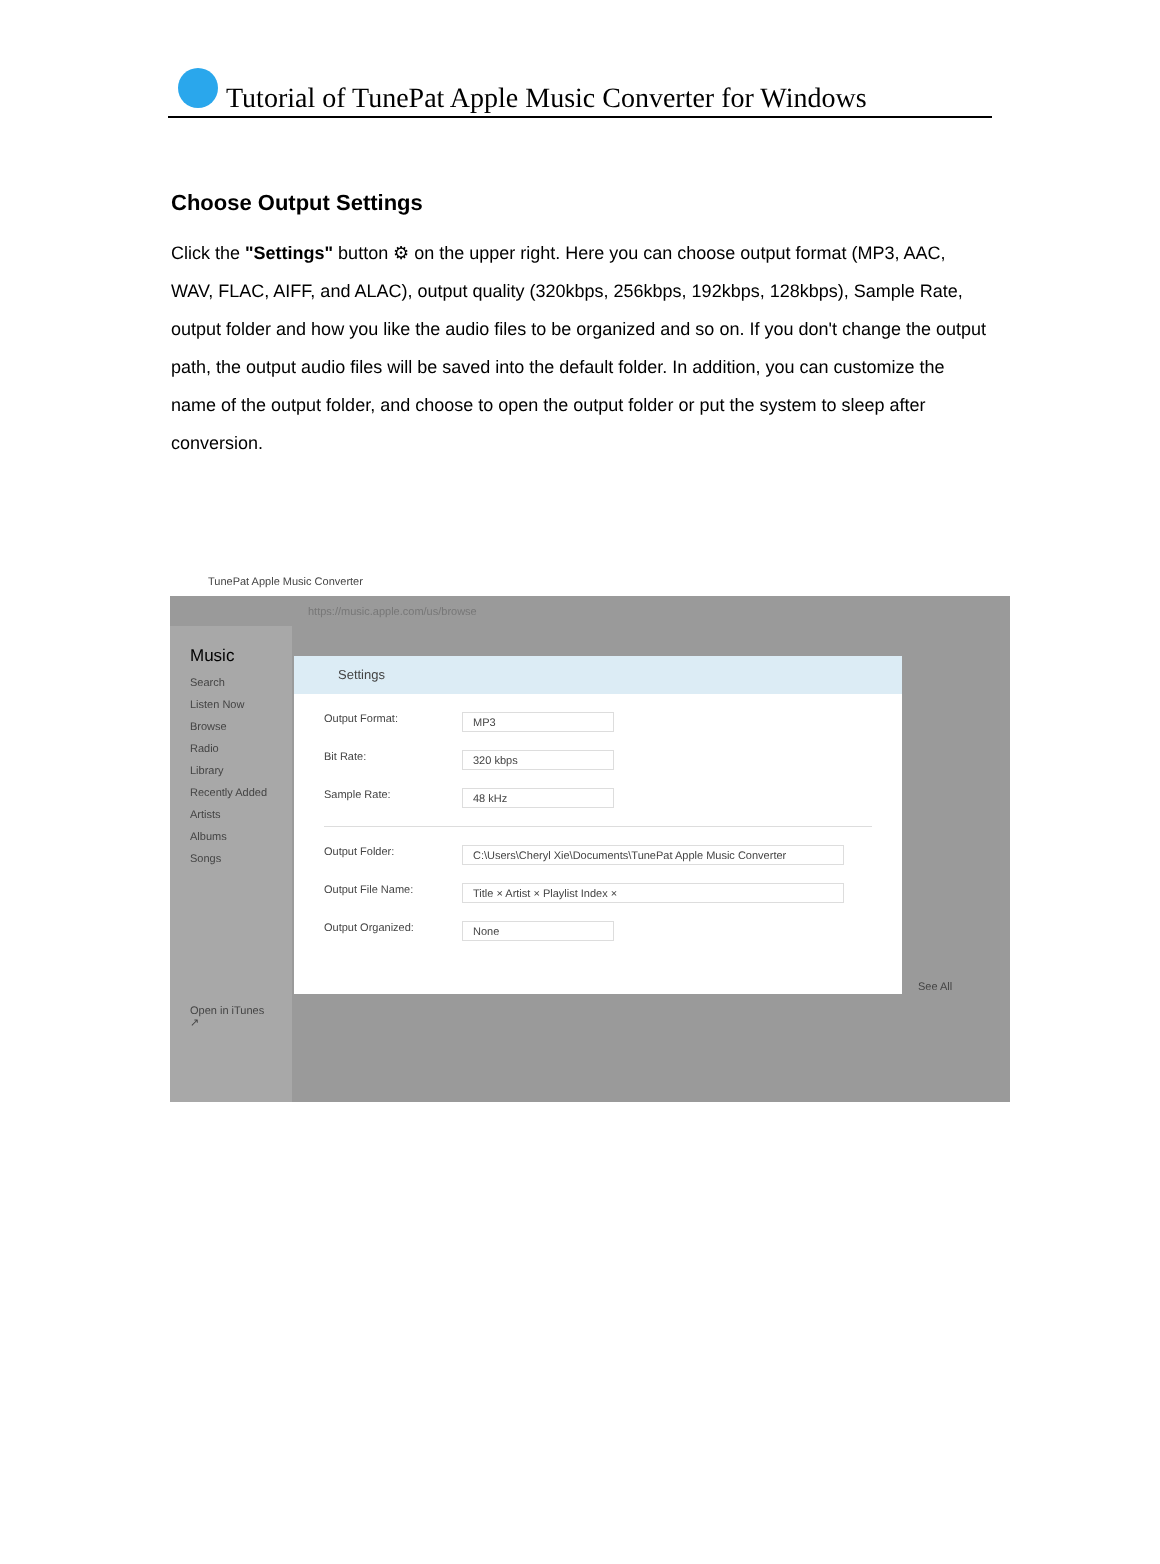Tutorial of TunePat Apple Music Converter for Windows
Choose Output Settings
Click the "Settings" button ⚙ on the upper right. Here you can choose output format (MP3, AAC, WAV, FLAC, AIFF, and ALAC), output quality (320kbps, 256kbps, 192kbps, 128kbps), Sample Rate, output folder and how you like the audio files to be organized and so on. If you don't change the output path, the output audio files will be saved into the default folder. In addition, you can customize the name of the output folder, and choose to open the output folder or put the system to sleep after conversion.
TunePat Apple Music Converter
https://music.apple.com/us/browse
Music
Search
Listen Now
Browse
Radio
Library
Recently Added
Artists
Albums
Songs
Open in iTunes ↗
Settings
Output Format: MP3
Bit Rate: 320 kbps
Sample Rate: 48 kHz
Output Folder: C:\Users\Cheryl Xie\Documents\TunePat Apple Music Converter
Output File Name: Title × Artist × Playlist Index ×
Output Organized: None
See All